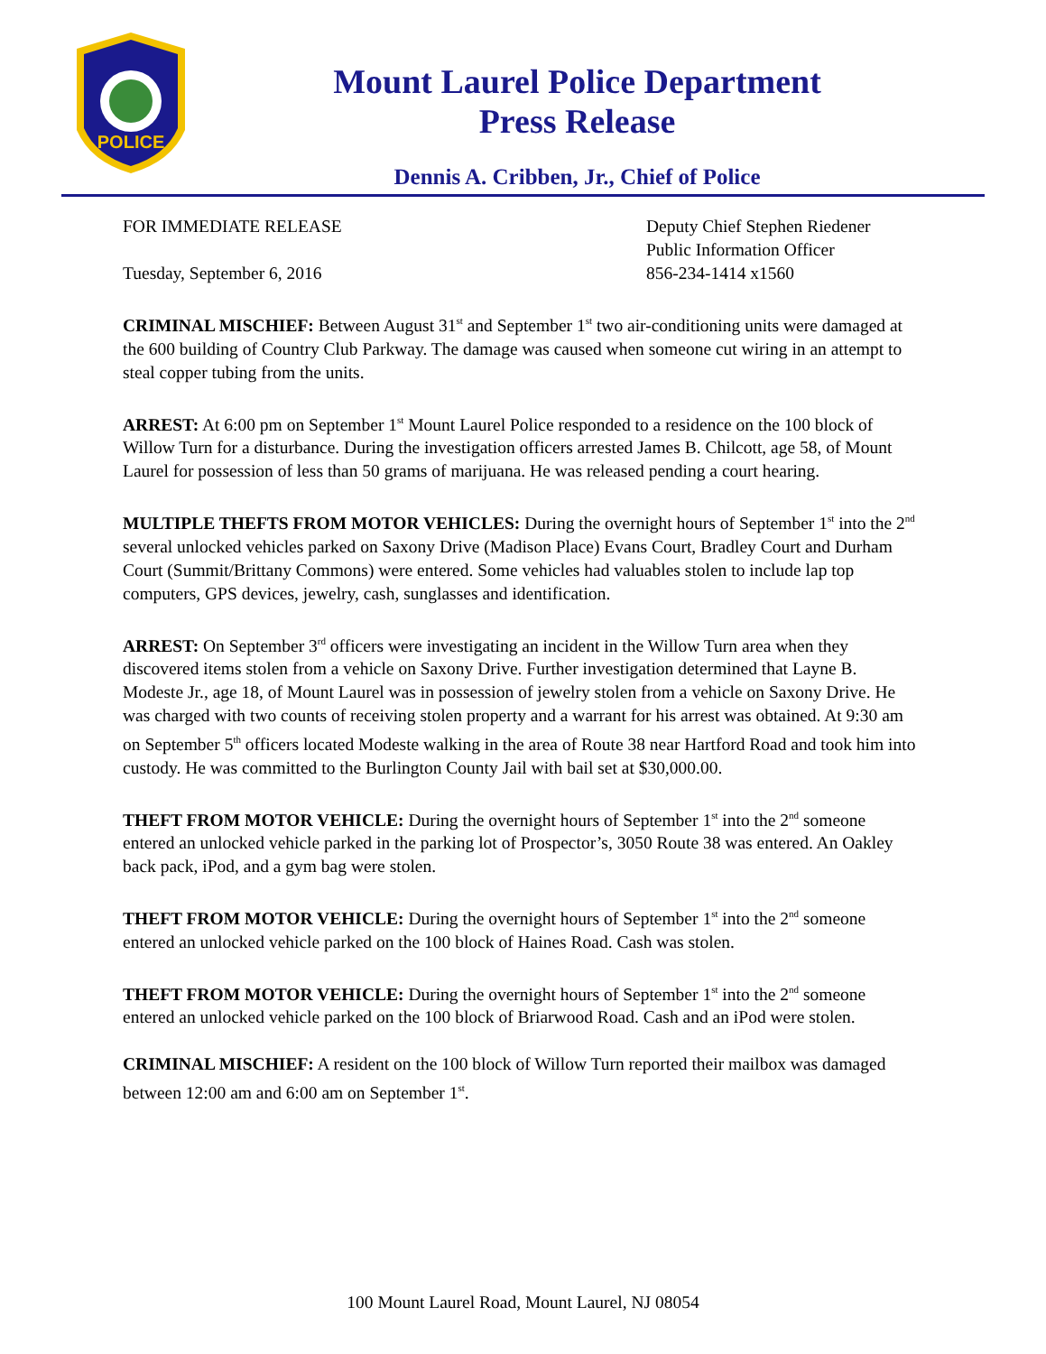POLICE
Mount Laurel Police Department
Press Release
Dennis A. Cribben, Jr., Chief of Police
FOR IMMEDIATE RELEASE
Tuesday, September 6, 2016
Deputy Chief Stephen Riedener
Public Information Officer
856-234-1414 x1560
CRIMINAL MISCHIEF: Between August 31<sup>st</sup> and September 1<sup>st</sup> two air-conditioning units were damaged at the 600 building of Country Club Parkway. The damage was caused when someone cut wiring in an attempt to steal copper tubing from the units.
ARREST: At 6:00 pm on September 1<sup>st</sup> Mount Laurel Police responded to a residence on the 100 block of Willow Turn for a disturbance. During the investigation officers arrested James B. Chilcott, age 58, of Mount Laurel for possession of less than 50 grams of marijuana. He was released pending a court hearing.
MULTIPLE THEFTS FROM MOTOR VEHICLES: During the overnight hours of September 1<sup>st</sup> into the 2<sup>nd</sup> several unlocked vehicles parked on Saxony Drive (Madison Place) Evans Court, Bradley Court and Durham Court (Summit/Brittany Commons) were entered. Some vehicles had valuables stolen to include lap top computers, GPS devices, jewelry, cash, sunglasses and identification.
ARREST: On September 3<sup>rd</sup> officers were investigating an incident in the Willow Turn area when they discovered items stolen from a vehicle on Saxony Drive. Further investigation determined that Layne B. Modeste Jr., age 18, of Mount Laurel was in possession of jewelry stolen from a vehicle on Saxony Drive. He was charged with two counts of receiving stolen property and a warrant for his arrest was obtained. At 9:30 am on September 5<sup>th</sup> officers located Modeste walking in the area of Route 38 near Hartford Road and took him into custody. He was committed to the Burlington County Jail with bail set at $30,000.00.
THEFT FROM MOTOR VEHICLE: During the overnight hours of September 1<sup>st</sup> into the 2<sup>nd</sup> someone entered an unlocked vehicle parked in the parking lot of Prospector’s, 3050 Route 38 was entered. An Oakley back pack, iPod, and a gym bag were stolen.
THEFT FROM MOTOR VEHICLE: During the overnight hours of September 1<sup>st</sup> into the 2<sup>nd</sup> someone entered an unlocked vehicle parked on the 100 block of Haines Road. Cash was stolen.
THEFT FROM MOTOR VEHICLE: During the overnight hours of September 1<sup>st</sup> into the 2<sup>nd</sup> someone entered an unlocked vehicle parked on the 100 block of Briarwood Road. Cash and an iPod were stolen.
CRIMINAL MISCHIEF: A resident on the 100 block of Willow Turn reported their mailbox was damaged between 12:00 am and 6:00 am on September 1<sup>st</sup>.
100 Mount Laurel Road, Mount Laurel, NJ 08054